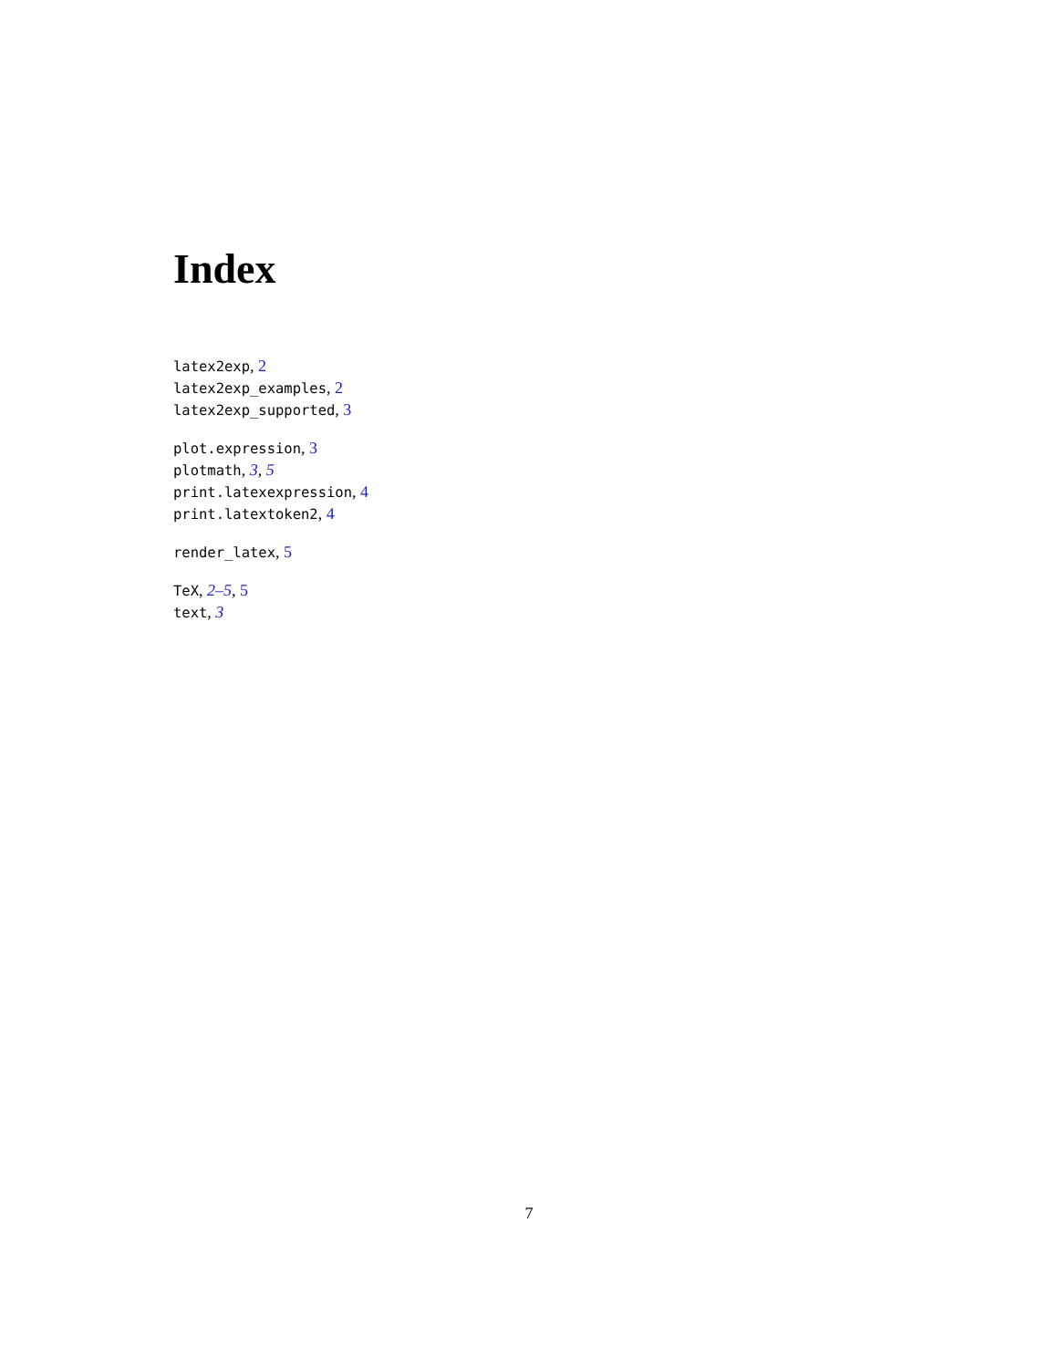Index
latex2exp, 2
latex2exp_examples, 2
latex2exp_supported, 3
plot.expression, 3
plotmath, 3, 5
print.latexexpression, 4
print.latextoken2, 4
render_latex, 5
TeX, 2–5, 5
text, 3
7